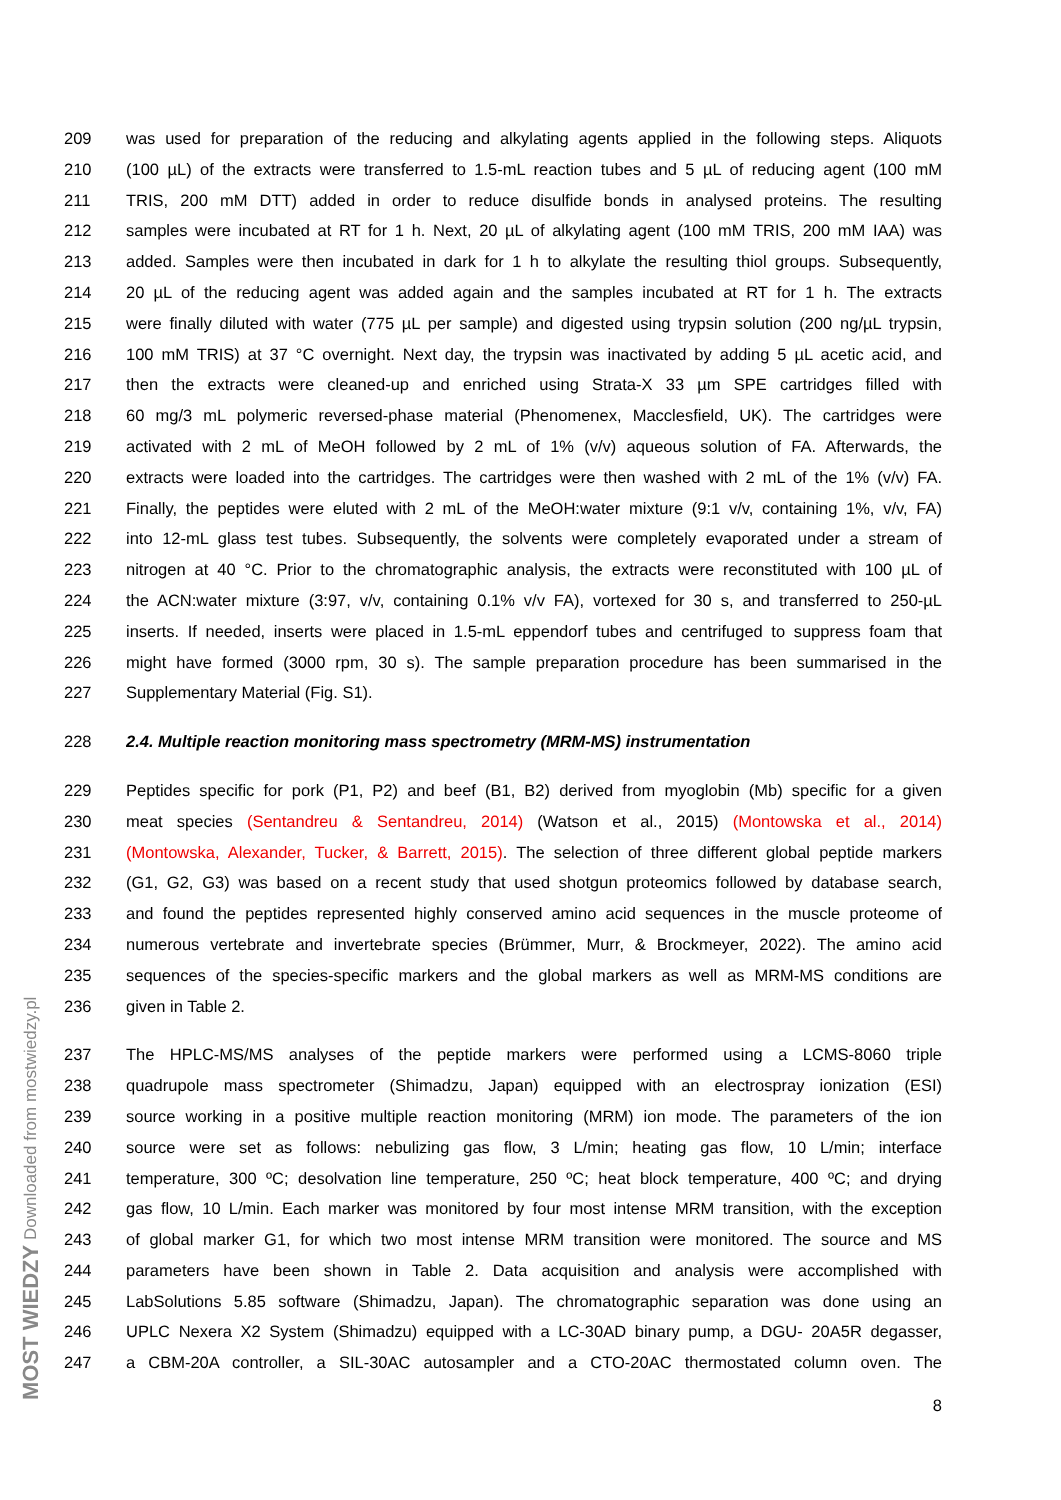209 was used for preparation of the reducing and alkylating agents applied in the following steps. Aliquots
210 (100 µL) of the extracts were transferred to 1.5-mL reaction tubes and 5 µL of reducing agent (100 mM
211 TRIS, 200 mM DTT) added in order to reduce disulfide bonds in analysed proteins. The resulting
212 samples were incubated at RT for 1 h. Next, 20 µL of alkylating agent (100 mM TRIS, 200 mM IAA) was
213 added. Samples were then incubated in dark for 1 h to alkylate the resulting thiol groups. Subsequently,
214 20 µL of the reducing agent was added again and the samples incubated at RT for 1 h. The extracts
215 were finally diluted with water (775 µL per sample) and digested using trypsin solution (200 ng/µL trypsin,
216 100 mM TRIS) at 37 °C overnight. Next day, the trypsin was inactivated by adding 5 µL acetic acid, and
217 then the extracts were cleaned-up and enriched using Strata-X 33 µm SPE cartridges filled with
218 60 mg/3 mL polymeric reversed-phase material (Phenomenex, Macclesfield, UK). The cartridges were
219 activated with 2 mL of MeOH followed by 2 mL of 1% (v/v) aqueous solution of FA. Afterwards, the
220 extracts were loaded into the cartridges. The cartridges were then washed with 2 mL of the 1% (v/v) FA.
221 Finally, the peptides were eluted with 2 mL of the MeOH:water mixture (9:1 v/v, containing 1%, v/v, FA)
222 into 12-mL glass test tubes. Subsequently, the solvents were completely evaporated under a stream of
223 nitrogen at 40 °C. Prior to the chromatographic analysis, the extracts were reconstituted with 100 µL of
224 the ACN:water mixture (3:97, v/v, containing 0.1% v/v FA), vortexed for 30 s, and transferred to 250-µL
225 inserts. If needed, inserts were placed in 1.5-mL eppendorf tubes and centrifuged to suppress foam that
226 might have formed (3000 rpm, 30 s). The sample preparation procedure has been summarised in the
227 Supplementary Material (Fig. S1).
228 2.4. Multiple reaction monitoring mass spectrometry (MRM-MS) instrumentation
229 Peptides specific for pork (P1, P2) and beef (B1, B2) derived from myoglobin (Mb) specific for a given
230 meat species (Sentandreu & Sentandreu, 2014) (Watson et al., 2015) (Montowska et al., 2014)
231 (Montowska, Alexander, Tucker, & Barrett, 2015). The selection of three different global peptide markers
232 (G1, G2, G3) was based on a recent study that used shotgun proteomics followed by database search,
233 and found the peptides represented highly conserved amino acid sequences in the muscle proteome of
234 numerous vertebrate and invertebrate species (Brümmer, Murr, & Brockmeyer, 2022). The amino acid
235 sequences of the species-specific markers and the global markers as well as MRM-MS conditions are
236 given in Table 2.
237 The HPLC-MS/MS analyses of the peptide markers were performed using a LCMS-8060 triple
238 quadrupole mass spectrometer (Shimadzu, Japan) equipped with an electrospray ionization (ESI)
239 source working in a positive multiple reaction monitoring (MRM) ion mode. The parameters of the ion
240 source were set as follows: nebulizing gas flow, 3 L/min; heating gas flow, 10 L/min; interface
241 temperature, 300 ºC; desolvation line temperature, 250 ºC; heat block temperature, 400 ºC; and drying
242 gas flow, 10 L/min. Each marker was monitored by four most intense MRM transition, with the exception
243 of global marker G1, for which two most intense MRM transition were monitored. The source and MS
244 parameters have been shown in Table 2. Data acquisition and analysis were accomplished with
245 LabSolutions 5.85 software (Shimadzu, Japan). The chromatographic separation was done using an
246 UPLC Nexera X2 System (Shimadzu) equipped with a LC-30AD binary pump, a DGU- 20A5R degasser,
247 a CBM-20A controller, a SIL-30AC autosampler and a CTO-20AC thermostated column oven. The
8
MOST WIEDZY Downloaded from mostwiedzy.pl